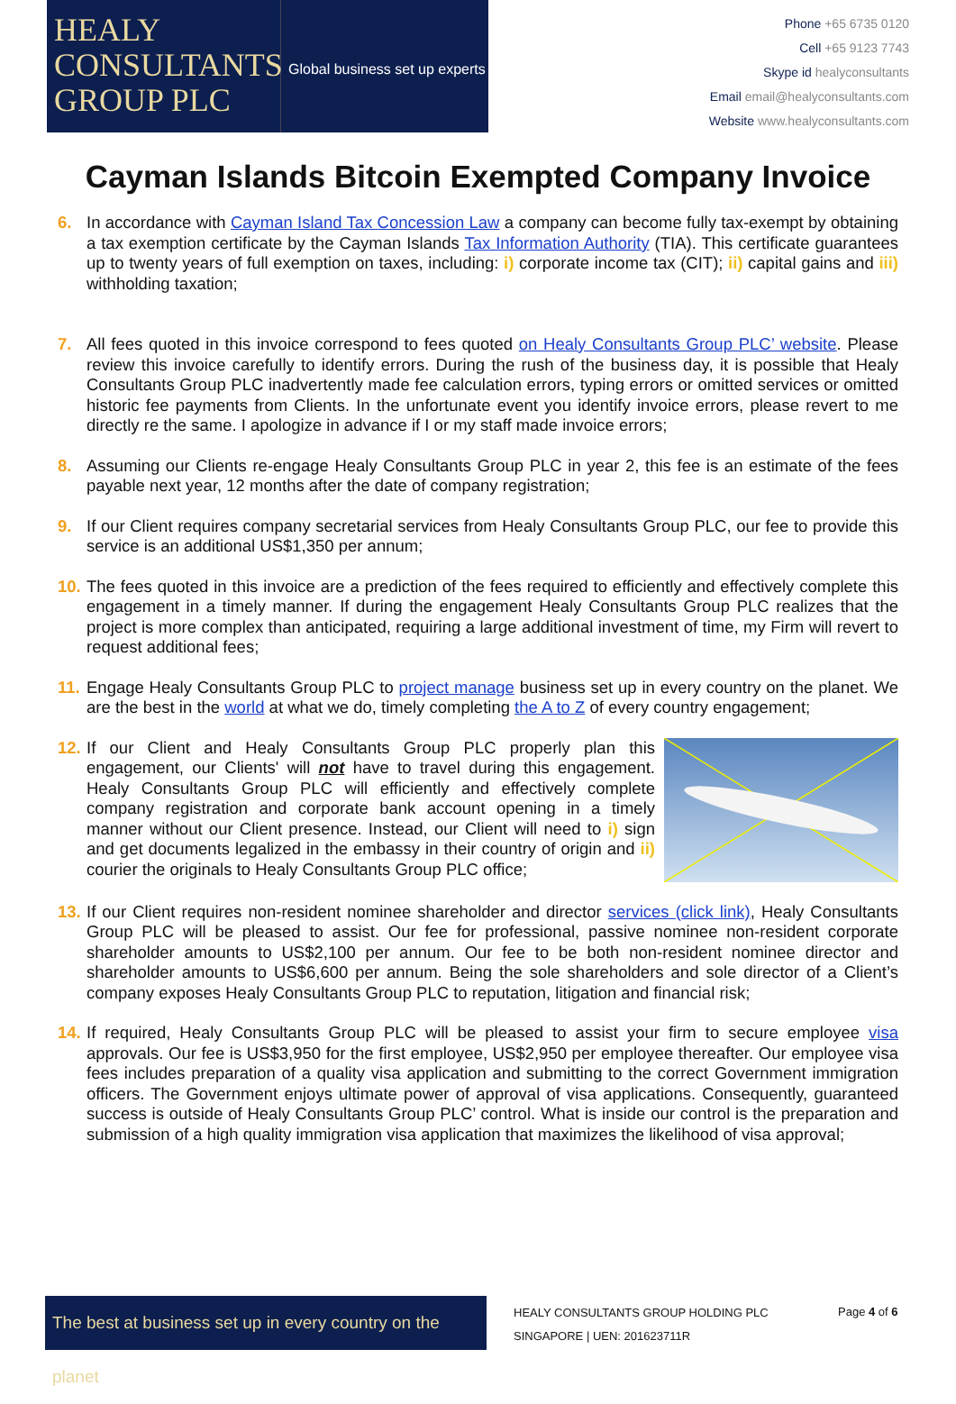HEALY
CONSULTANTS
GROUP PLC
Global business set up experts
Phone +65 6735 0120
Cell +65 9123 7743
Skype id healyconsultants
Email email@healyconsultants.com
Website www.healyconsultants.com
Cayman Islands Bitcoin Exempted Company Invoice
6. In accordance with Cayman Island Tax Concession Law a company can become fully tax-exempt by obtaining a tax exemption certificate by the Cayman Islands Tax Information Authority (TIA). This certificate guarantees up to twenty years of full exemption on taxes, including: i) corporate income tax (CIT); ii) capital gains and iii) withholding taxation;
7. All fees quoted in this invoice correspond to fees quoted on Healy Consultants Group PLC’ website. Please review this invoice carefully to identify errors. During the rush of the business day, it is possible that Healy Consultants Group PLC inadvertently made fee calculation errors, typing errors or omitted services or omitted historic fee payments from Clients. In the unfortunate event you identify invoice errors, please revert to me directly re the same. I apologize in advance if I or my staff made invoice errors;
8. Assuming our Clients re-engage Healy Consultants Group PLC in year 2, this fee is an estimate of the fees payable next year, 12 months after the date of company registration;
9. If our Client requires company secretarial services from Healy Consultants Group PLC, our fee to provide this service is an additional US$1,350 per annum;
10. The fees quoted in this invoice are a prediction of the fees required to efficiently and effectively complete this engagement in a timely manner. If during the engagement Healy Consultants Group PLC realizes that the project is more complex than anticipated, requiring a large additional investment of time, my Firm will revert to request additional fees;
11. Engage Healy Consultants Group PLC to project manage business set up in every country on the planet. We are the best in the world at what we do, timely completing the A to Z of every country engagement;
12. If our Client and Healy Consultants Group PLC properly plan this engagement, our Clients' will not have to travel during this engagement. Healy Consultants Group PLC will efficiently and effectively complete company registration and corporate bank account opening in a timely manner without our Client presence. Instead, our Client will need to i) sign and get documents legalized in the embassy in their country of origin and ii) courier the originals to Healy Consultants Group PLC office;
13. If our Client requires non-resident nominee shareholder and director services (click link), Healy Consultants Group PLC will be pleased to assist. Our fee for professional, passive nominee non-resident corporate shareholder amounts to US$2,100 per annum. Our fee to be both non-resident nominee director and shareholder amounts to US$6,600 per annum. Being the sole shareholders and sole director of a Client’s company exposes Healy Consultants Group PLC to reputation, litigation and financial risk;
14. If required, Healy Consultants Group PLC will be pleased to assist your firm to secure employee visa approvals. Our fee is US$3,950 for the first employee, US$2,950 per employee thereafter. Our employee visa fees includes preparation of a quality visa application and submitting to the correct Government immigration officers. The Government enjoys ultimate power of approval of visa applications. Consequently, guaranteed success is outside of Healy Consultants Group PLC’ control. What is inside our control is the preparation and submission of a high quality immigration visa application that maximizes the likelihood of visa approval;
The best at business set up in every country on the planet
HEALY CONSULTANTS GROUP HOLDING PLC
SINGAPORE | UEN: 201623711R
Page 4 of 6